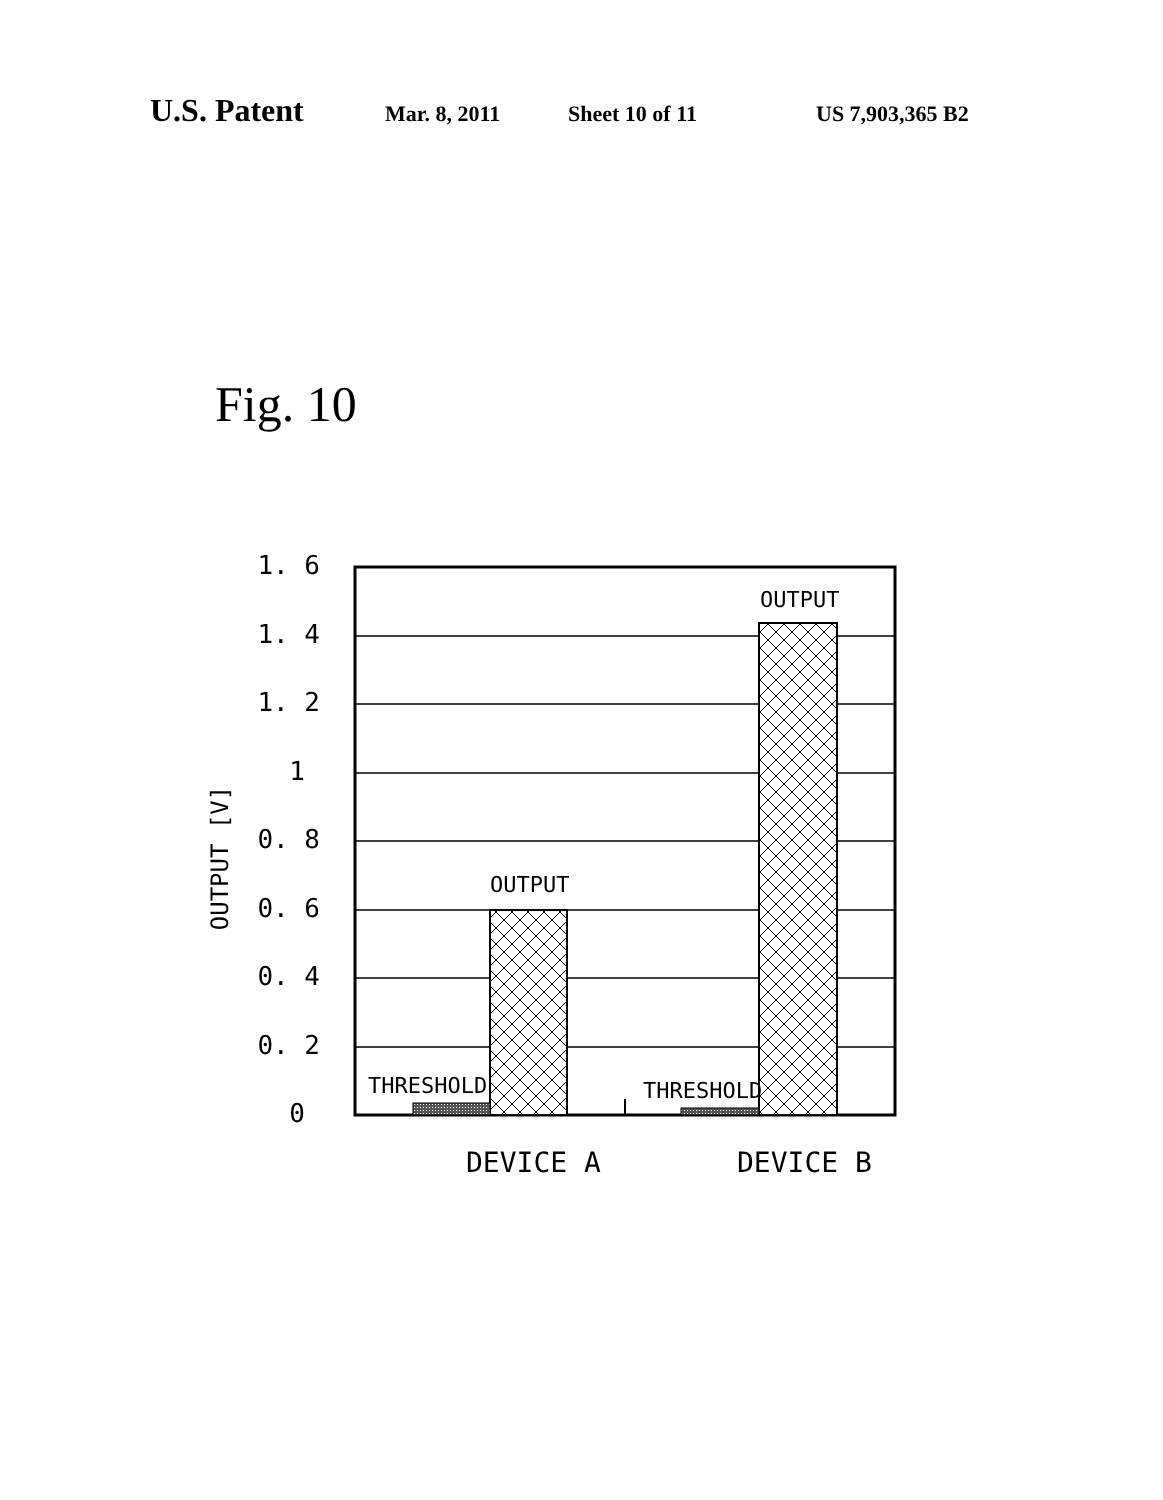U.S. Patent Mar. 8, 2011 Sheet 10 of 11 US 7,903,365 B2
Fig. 10
1. 6
1. 4
1. 2
1
0. 8
0. 6
0. 4
0. 2
0
OUTPUT
OUTPUT
THRESHOLD
THRESHOLD
DEVICE A
DEVICE B
OUTPUT [V]